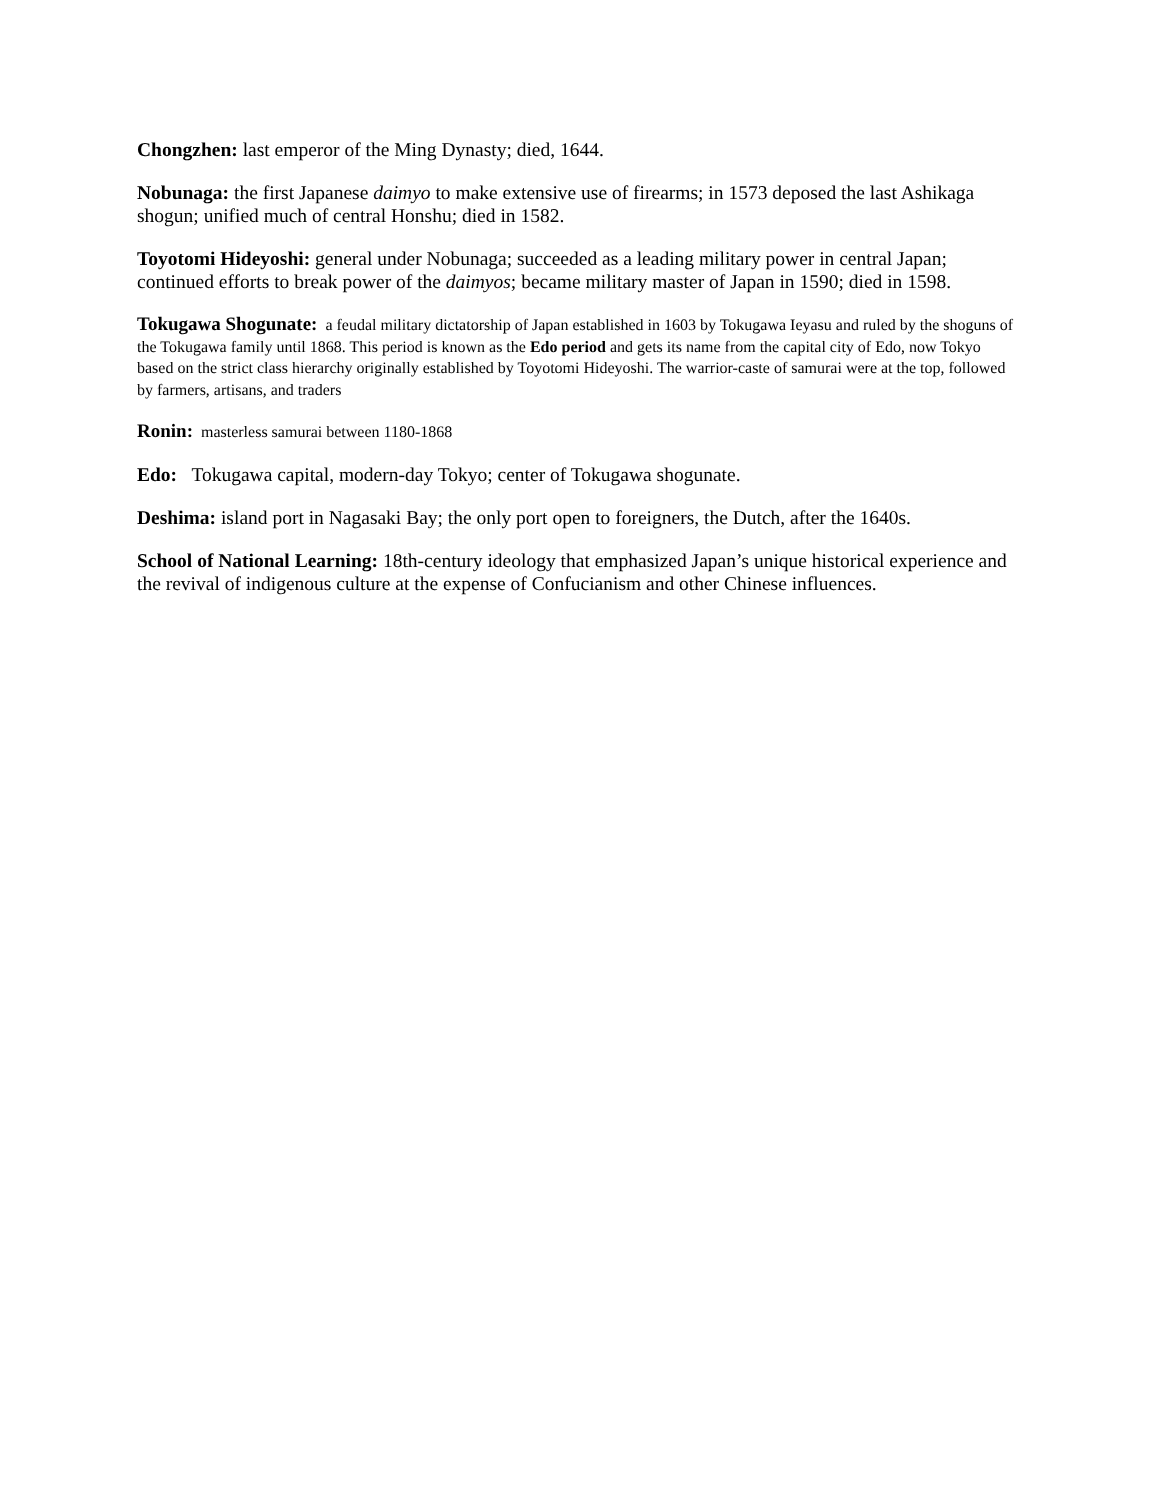Chongzhen: last emperor of the Ming Dynasty; died, 1644.
Nobunaga: the first Japanese daimyo to make extensive use of firearms; in 1573 deposed the last Ashikaga shogun; unified much of central Honshu; died in 1582.
Toyotomi Hideyoshi: general under Nobunaga; succeeded as a leading military power in central Japan; continued efforts to break power of the daimyos; became military master of Japan in 1590; died in 1598.
Tokugawa Shogunate: a feudal military dictatorship of Japan established in 1603 by Tokugawa Ieyasu and ruled by the shoguns of the Tokugawa family until 1868. This period is known as the Edo period and gets its name from the capital city of Edo, now Tokyo based on the strict class hierarchy originally established by Toyotomi Hideyoshi. The warrior-caste of samurai were at the top, followed by farmers, artisans, and traders
Ronin: masterless samurai between 1180-1868
Edo: Tokugawa capital, modern-day Tokyo; center of Tokugawa shogunate.
Deshima: island port in Nagasaki Bay; the only port open to foreigners, the Dutch, after the 1640s.
School of National Learning: 18th-century ideology that emphasized Japan’s unique historical experience and the revival of indigenous culture at the expense of Confucianism and other Chinese influences.